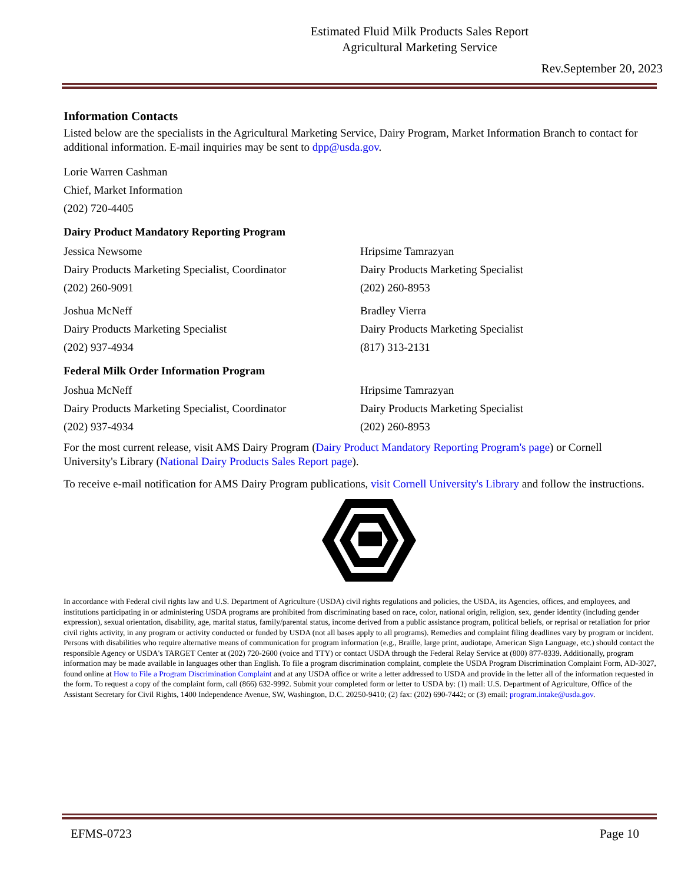Estimated Fluid Milk Products Sales Report
Agricultural Marketing Service
Rev.September 20, 2023
Information Contacts
Listed below are the specialists in the Agricultural Marketing Service, Dairy Program, Market Information Branch to contact for additional information. E-mail inquiries may be sent to dpp@usda.gov.
Lorie Warren Cashman
Chief, Market Information
(202) 720-4405
Dairy Product Mandatory Reporting Program
Jessica Newsome
Dairy Products Marketing Specialist, Coordinator
(202) 260-9091
Hripsime Tamrazyan
Dairy Products Marketing Specialist
(202) 260-8953
Joshua McNeff
Dairy Products Marketing Specialist
(202) 937-4934
Bradley Vierra
Dairy Products Marketing Specialist
(817) 313-2131
Federal Milk Order Information Program
Joshua McNeff
Dairy Products Marketing Specialist, Coordinator
(202) 937-4934
Hripsime Tamrazyan
Dairy Products Marketing Specialist
(202) 260-8953
For the most current release, visit AMS Dairy Program (Dairy Product Mandatory Reporting Program's page) or Cornell University's Library (National Dairy Products Sales Report page).
To receive e-mail notification for AMS Dairy Program publications, visit Cornell University's Library and follow the instructions.
In accordance with Federal civil rights law and U.S. Department of Agriculture (USDA) civil rights regulations and policies, the USDA, its Agencies, offices, and employees, and institutions participating in or administering USDA programs are prohibited from discriminating based on race, color, national origin, religion, sex, gender identity (including gender expression), sexual orientation, disability, age, marital status, family/parental status, income derived from a public assistance program, political beliefs, or reprisal or retaliation for prior civil rights activity, in any program or activity conducted or funded by USDA (not all bases apply to all programs). Remedies and complaint filing deadlines vary by program or incident. Persons with disabilities who require alternative means of communication for program information (e.g., Braille, large print, audiotape, American Sign Language, etc.) should contact the responsible Agency or USDA's TARGET Center at (202) 720-2600 (voice and TTY) or contact USDA through the Federal Relay Service at (800) 877-8339. Additionally, program information may be made available in languages other than English. To file a program discrimination complaint, complete the USDA Program Discrimination Complaint Form, AD-3027, found online at How to File a Program Discrimination Complaint and at any USDA office or write a letter addressed to USDA and provide in the letter all of the information requested in the form. To request a copy of the complaint form, call (866) 632-9992. Submit your completed form or letter to USDA by: (1) mail: U.S. Department of Agriculture, Office of the Assistant Secretary for Civil Rights, 1400 Independence Avenue, SW, Washington, D.C. 20250-9410; (2) fax: (202) 690-7442; or (3) email: program.intake@usda.gov.
EFMS-0723 Page 10